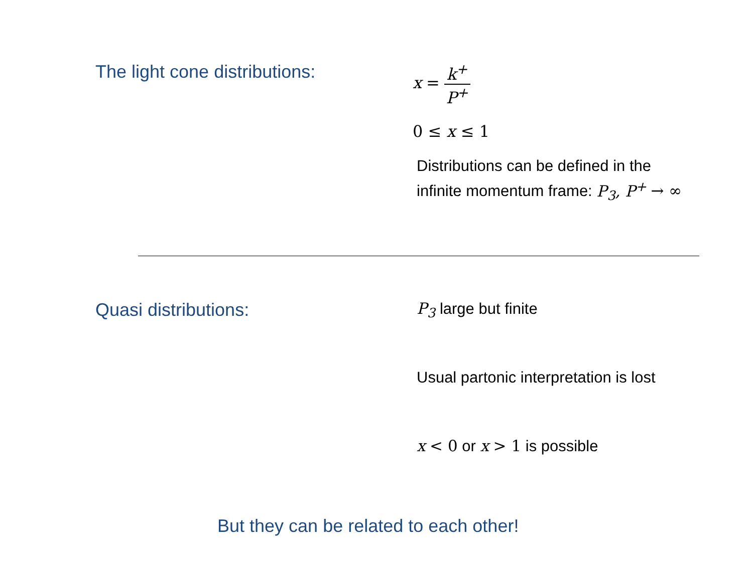The light cone distributions: x = k<sup>+</sup> P<sup>+</sup>
0 ≤ x ≤ 1
Distributions can be defined in the
infinite momentum frame: P<sub>3</sub>, P<sup>+</sup> → ∞
Quasi distributions:
P<sub>3</sub> large but finite
Usual partonic interpretation is lost
x < 0 or x > 1 is possible
But they can be related to each other!